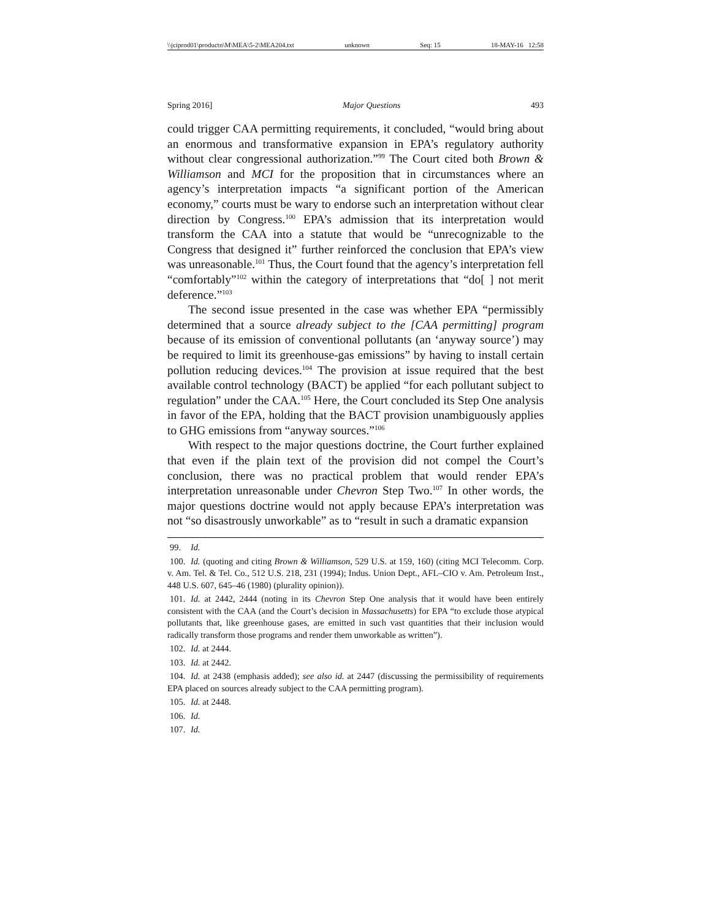\\jciprod01\productn\M\MEA\5-2\MEA204.txt unknown Seq: 15 18-MAY-16 12:58
Spring 2016] Major Questions 493
could trigger CAA permitting requirements, it concluded, “would bring about an enormous and transformative expansion in EPA’s regulatory authority without clear congressional authorization.”<sup>99</sup> The Court cited both Brown & Williamson and MCI for the proposition that in circumstances where an agency’s interpretation impacts “a significant portion of the American economy,” courts must be wary to endorse such an interpretation without clear direction by Congress.<sup>100</sup> EPA’s admission that its interpretation would transform the CAA into a statute that would be “unrecognizable to the Congress that designed it” further reinforced the conclusion that EPA’s view was unreasonable.<sup>101</sup> Thus, the Court found that the agency’s interpretation fell “comfortably”<sup>102</sup> within the category of interpretations that “do[ ] not merit deference.”<sup>103</sup>
The second issue presented in the case was whether EPA “permissibly determined that a source already subject to the [CAA permitting] program because of its emission of conventional pollutants (an ‘anyway source’) may be required to limit its greenhouse-gas emissions” by having to install certain pollution reducing devices.<sup>104</sup> The provision at issue required that the best available control technology (BACT) be applied “for each pollutant subject to regulation” under the CAA.<sup>105</sup> Here, the Court concluded its Step One analysis in favor of the EPA, holding that the BACT provision unambiguously applies to GHG emissions from “anyway sources.”<sup>106</sup>
With respect to the major questions doctrine, the Court further explained that even if the plain text of the provision did not compel the Court’s conclusion, there was no practical problem that would render EPA’s interpretation unreasonable under Chevron Step Two.<sup>107</sup> In other words, the major questions doctrine would not apply because EPA’s interpretation was not “so disastrously unworkable” as to “result in such a dramatic expansion
99. Id.
100. Id. (quoting and citing Brown & Williamson, 529 U.S. at 159, 160) (citing MCI Telecomm. Corp. v. Am. Tel. & Tel. Co., 512 U.S. 218, 231 (1994); Indus. Union Dept., AFL–CIO v. Am. Petroleum Inst., 448 U.S. 607, 645–46 (1980) (plurality opinion)).
101. Id. at 2442, 2444 (noting in its Chevron Step One analysis that it would have been entirely consistent with the CAA (and the Court’s decision in Massachusetts) for EPA “to exclude those atypical pollutants that, like greenhouse gases, are emitted in such vast quantities that their inclusion would radically transform those programs and render them unworkable as written”).
102. Id. at 2444.
103. Id. at 2442.
104. Id. at 2438 (emphasis added); see also id. at 2447 (discussing the permissibility of requirements EPA placed on sources already subject to the CAA permitting program).
105. Id. at 2448.
106. Id.
107. Id.